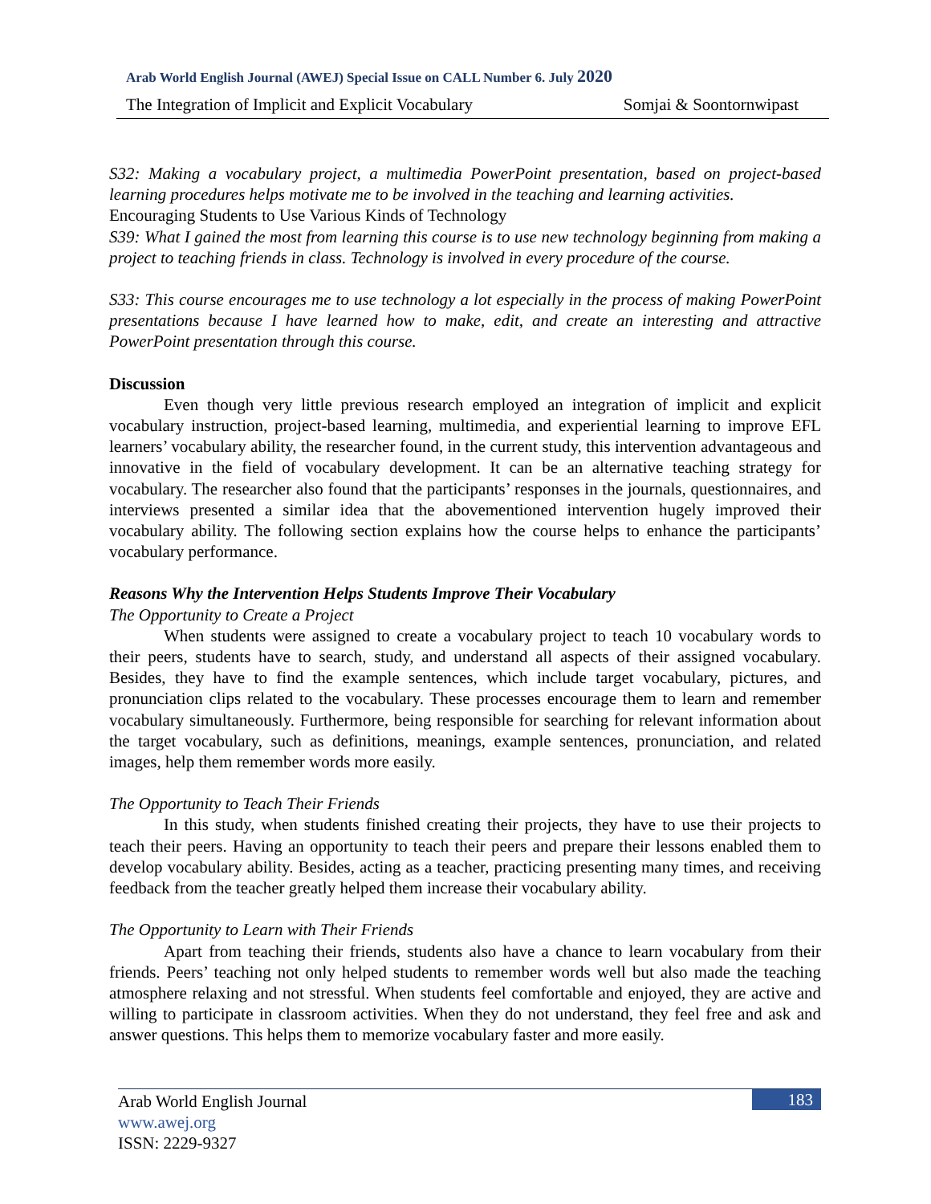Arab World English Journal (AWEJ) Special Issue on CALL Number 6. July 2020
The Integration of Implicit and Explicit Vocabulary Somjai & Soontornwipast
S32: Making a vocabulary project, a multimedia PowerPoint presentation, based on project-based learning procedures helps motivate me to be involved in the teaching and learning activities.
Encouraging Students to Use Various Kinds of Technology
S39: What I gained the most from learning this course is to use new technology beginning from making a project to teaching friends in class. Technology is involved in every procedure of the course.
S33: This course encourages me to use technology a lot especially in the process of making PowerPoint presentations because I have learned how to make, edit, and create an interesting and attractive PowerPoint presentation through this course.
Discussion
Even though very little previous research employed an integration of implicit and explicit vocabulary instruction, project-based learning, multimedia, and experiential learning to improve EFL learners’ vocabulary ability, the researcher found, in the current study, this intervention advantageous and innovative in the field of vocabulary development. It can be an alternative teaching strategy for vocabulary. The researcher also found that the participants’ responses in the journals, questionnaires, and interviews presented a similar idea that the abovementioned intervention hugely improved their vocabulary ability. The following section explains how the course helps to enhance the participants’ vocabulary performance.
Reasons Why the Intervention Helps Students Improve Their Vocabulary
The Opportunity to Create a Project
When students were assigned to create a vocabulary project to teach 10 vocabulary words to their peers, students have to search, study, and understand all aspects of their assigned vocabulary. Besides, they have to find the example sentences, which include target vocabulary, pictures, and pronunciation clips related to the vocabulary. These processes encourage them to learn and remember vocabulary simultaneously. Furthermore, being responsible for searching for relevant information about the target vocabulary, such as definitions, meanings, example sentences, pronunciation, and related images, help them remember words more easily.
The Opportunity to Teach Their Friends
In this study, when students finished creating their projects, they have to use their projects to teach their peers. Having an opportunity to teach their peers and prepare their lessons enabled them to develop vocabulary ability. Besides, acting as a teacher, practicing presenting many times, and receiving feedback from the teacher greatly helped them increase their vocabulary ability.
The Opportunity to Learn with Their Friends
Apart from teaching their friends, students also have a chance to learn vocabulary from their friends. Peers’ teaching not only helped students to remember words well but also made the teaching atmosphere relaxing and not stressful. When students feel comfortable and enjoyed, they are active and willing to participate in classroom activities. When they do not understand, they feel free and ask and answer questions. This helps them to memorize vocabulary faster and more easily.
Arab World English Journal
183
www.awej.org
ISSN: 2229-9327